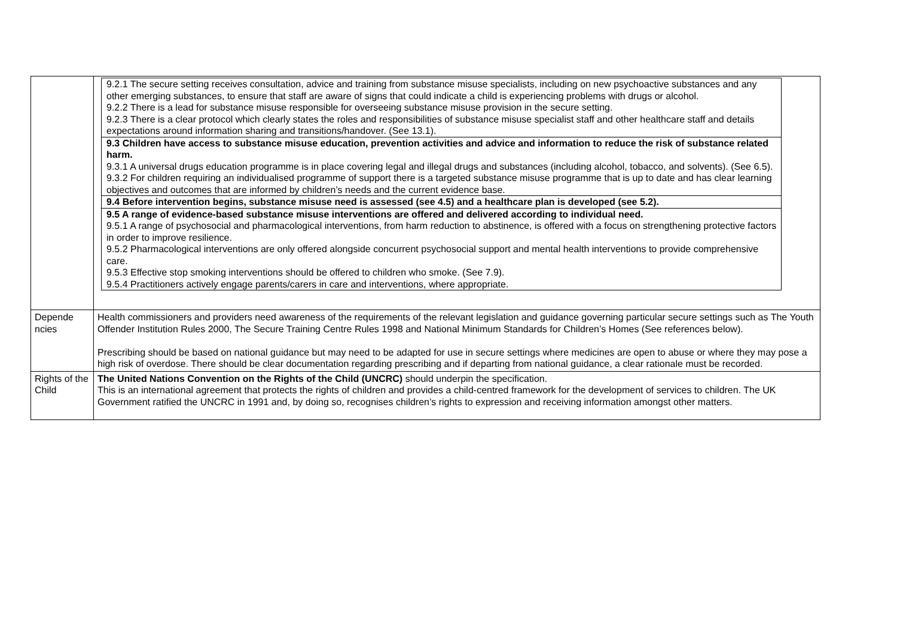| | / 9.2.1 The secure setting receives consultation, advice and training from substance misuse specialists, including on new psychoactive substances and any other emerging substances, to ensure that staff are aware of signs that could indicate a child is experiencing problems with drugs or alcohol. 9.2.2 There is a lead for substance misuse responsible for overseeing substance misuse provision in the secure setting. 9.2.3 There is a clear protocol which clearly states the roles and responsibilities of substance misuse specialist staff and other healthcare staff and details expectations around information sharing and transitions/handover. (See 13.1). / / 9.3 Children have access to substance misuse education, prevention activities and advice and information to reduce the risk of substance related harm. 9.3.1 A universal drugs education programme is in place covering legal and illegal drugs and substances (including alcohol, tobacco, and solvents). (See 6.5). 9.3.2 For children requiring an individualised programme of support there is a targeted substance misuse programme that is up to date and has clear learning objectives and outcomes that are informed by children’s needs and the current evidence base. / / 9.4 Before intervention begins, substance misuse need is assessed (see 4.5) and a healthcare plan is developed (see 5.2). / / 9.5 A range of evidence-based substance misuse interventions are offered and delivered according to individual need. 9.5.1 A range of psychosocial and pharmacological interventions, from harm reduction to abstinence, is offered with a focus on strengthening protective factors in order to improve resilience. 9.5.2 Pharmacological interventions are only offered alongside concurrent psychosocial support and mental health interventions to provide comprehensive care. 9.5.3 Effective stop smoking interventions should be offered to children who smoke. (See 7.9). 9.5.4 Practitioners actively engage parents/carers in care and interventions, where appropriate. / |
| Depende ncies | Health commissioners and providers need awareness of the requirements of the relevant legislation and guidance governing particular secure settings such as The Youth Offender Institution Rules 2000, The Secure Training Centre Rules 1998 and National Minimum Standards for Children’s Homes (See references below). Prescribing should be based on national guidance but may need to be adapted for use in secure settings where medicines are open to abuse or where they may pose a high risk of overdose. There should be clear documentation regarding prescribing and if departing from national guidance, a clear rationale must be recorded. |
| Rights of the Child | The United Nations Convention on the Rights of the Child (UNCRC) should underpin the specification. This is an international agreement that protects the rights of children and provides a child-centred framework for the development of services to children. The UK Government ratified the UNCRC in 1991 and, by doing so, recognises children’s rights to expression and receiving information amongst other matters. |